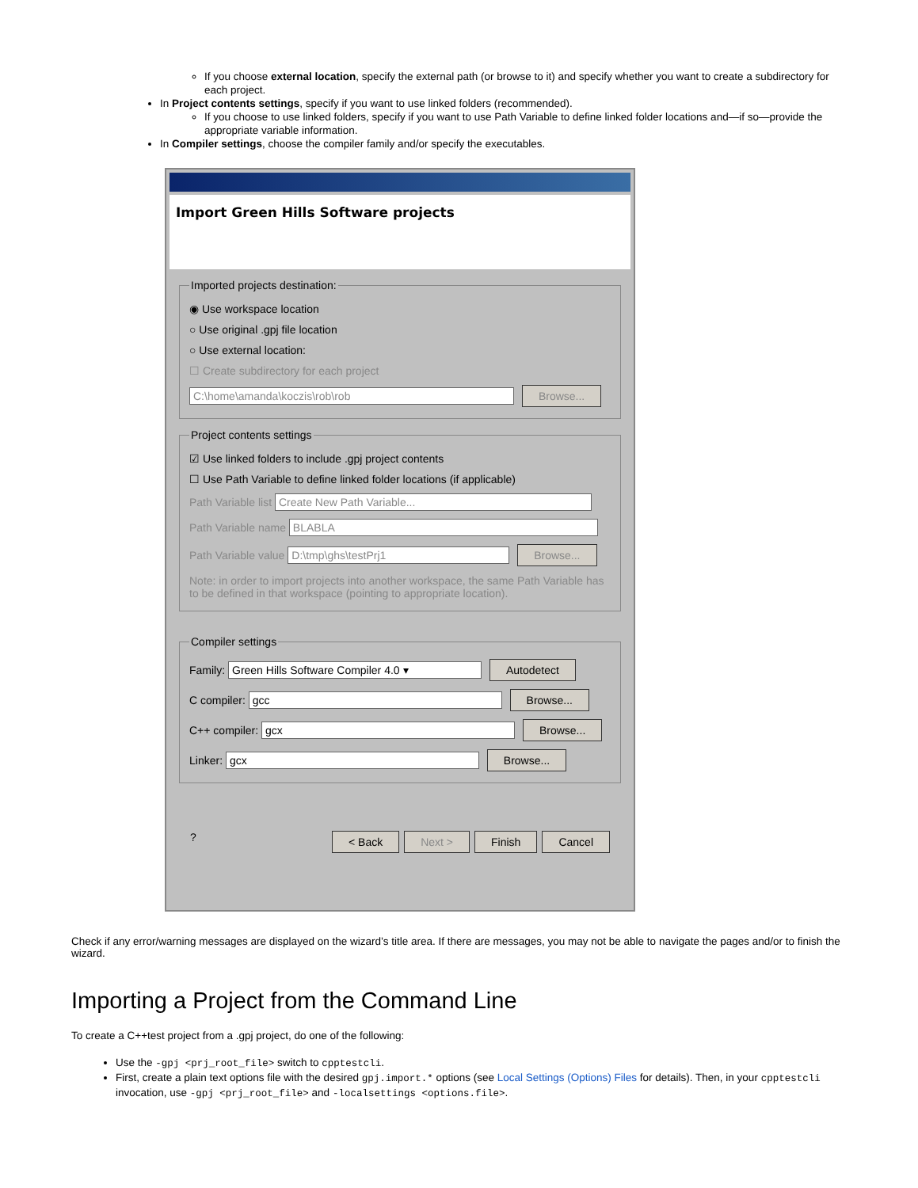If you choose external location, specify the external path (or browse to it) and specify whether you want to create a subdirectory for each project.
In Project contents settings, specify if you want to use linked folders (recommended).
If you choose to use linked folders, specify if you want to use Path Variable to define linked folder locations and—if so—provide the appropriate variable information.
In Compiler settings, choose the compiler family and/or specify the executables.
Import Green Hills Software projects
Imported projects destination:
◉ Use workspace location
○ Use original .gpj file location
○ Use external location:
☐ Create subdirectory for each project
C:\home\amanda\koczis\rob\rob Browse...
Project contents settings
☑ Use linked folders to include .gpj project contents
☐ Use Path Variable to define linked folder locations (if applicable)
Path Variable list Create New Path Variable...
Path Variable name BLABLA
Path Variable value D:\tmp\ghs\testPrj1 Browse...
Note: in order to import projects into another workspace, the same Path Variable has to be defined in that workspace (pointing to appropriate location).
Compiler settings
Family: Green Hills Software Compiler 4.0 ▾ Autodetect
C compiler: gcc Browse...
C++ compiler: gcx Browse...
Linker: gcx Browse...
? < Back Next > Finish Cancel
Check if any error/warning messages are displayed on the wizard’s title area. If there are messages, you may not be able to navigate the pages and/or to finish the wizard.
Importing a Project from the Command Line
To create a C++test project from a .gpj project, do one of the following:
Use the -gpj <prj_root_file> switch to cpptestcli.
First, create a plain text options file with the desired gpj.import.* options (see Local Settings (Options) Files for details). Then, in your cpptestcli invocation, use -gpj <prj_root_file> and -localsettings <options.file>.